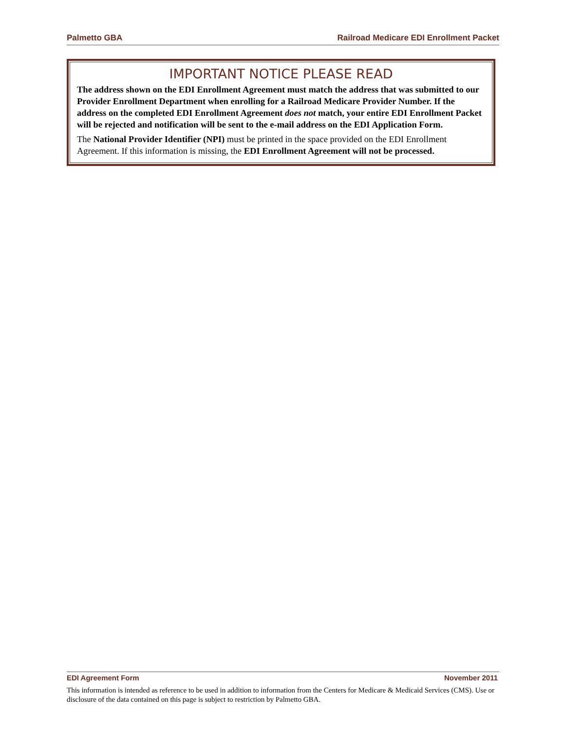Palmetto GBA Railroad Medicare EDI Enrollment Packet
IMPORTANT NOTICE PLEASE READ
The address shown on the EDI Enrollment Agreement must match the address that was submitted to our Provider Enrollment Department when enrolling for a Railroad Medicare Provider Number. If the address on the completed EDI Enrollment Agreement does not match, your entire EDI Enrollment Packet will be rejected and notification will be sent to the e-mail address on the EDI Application Form.
The National Provider Identifier (NPI) must be printed in the space provided on the EDI Enrollment Agreement. If this information is missing, the EDI Enrollment Agreement will not be processed.
EDI Agreement Form November 2011
This information is intended as reference to be used in addition to information from the Centers for Medicare & Medicaid Services (CMS). Use or disclosure of the data contained on this page is subject to restriction by Palmetto GBA.